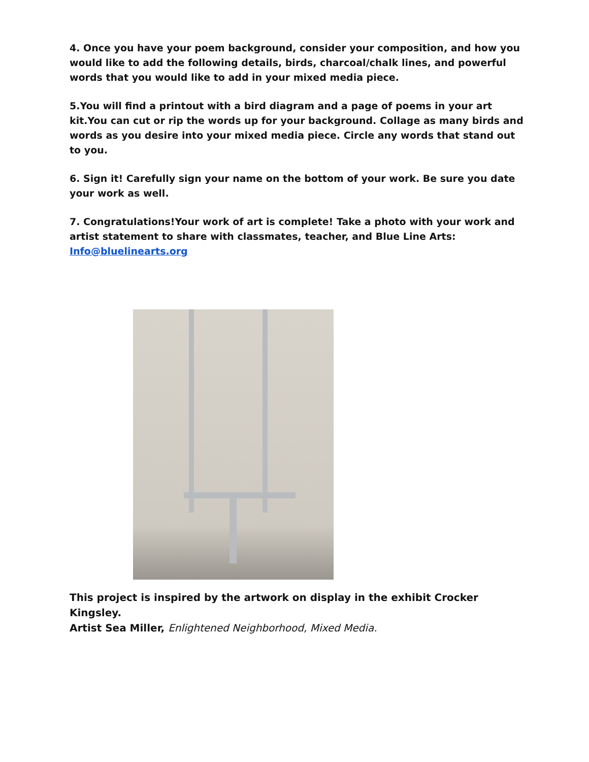4. Once you have your poem background, consider your composition, and how you would like to add the following details, birds, charcoal/chalk lines, and powerful words that you would like to add in your mixed media piece.
5.You will find a printout with a bird diagram and a page of poems in your art kit.You can cut or rip the words up for your background. Collage as many birds and words as you desire into your mixed media piece. Circle any words that stand out to you.
6. Sign it! Carefully sign your name on the bottom of your work. Be sure you date your work as well.
7. Congratulations!Your work of art is complete! Take a photo with your work and artist statement to share with classmates, teacher, and Blue Line Arts: Info@bluelinearts.org
This project is inspired by the artwork on display in the exhibit Crocker Kingsley.
Artist Sea Miller, Enlightened Neighborhood, Mixed Media.